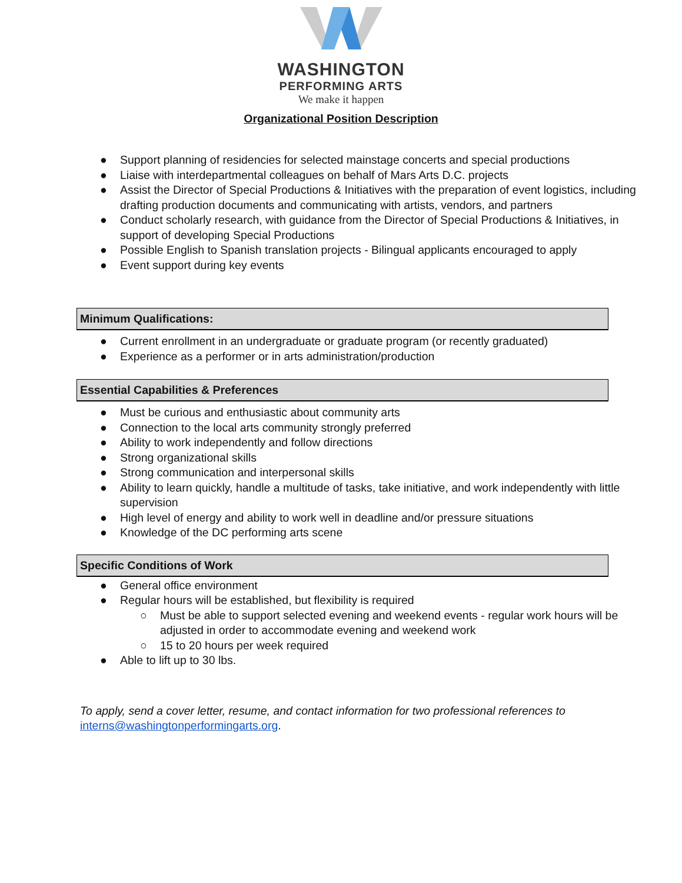WASHINGTON
PERFORMING ARTS
We make it happen
Organizational Position Description
● Support planning of residencies for selected mainstage concerts and special productions
● Liaise with interdepartmental colleagues on behalf of Mars Arts D.C. projects
● Assist the Director of Special Productions & Initiatives with the preparation of event logistics, including drafting production documents and communicating with artists, vendors, and partners
● Conduct scholarly research, with guidance from the Director of Special Productions & Initiatives, in support of developing Special Productions
● Possible English to Spanish translation projects - Bilingual applicants encouraged to apply
● Event support during key events
Minimum Qualifications:
● Current enrollment in an undergraduate or graduate program (or recently graduated)
● Experience as a performer or in arts administration/production
Essential Capabilities & Preferences
● Must be curious and enthusiastic about community arts
● Connection to the local arts community strongly preferred
● Ability to work independently and follow directions
● Strong organizational skills
● Strong communication and interpersonal skills
● Ability to learn quickly, handle a multitude of tasks, take initiative, and work independently with little supervision
● High level of energy and ability to work well in deadline and/or pressure situations
● Knowledge of the DC performing arts scene
Specific Conditions of Work
● General office environment
● Regular hours will be established, but flexibility is required
○ Must be able to support selected evening and weekend events - regular work hours will be adjusted in order to accommodate evening and weekend work
○ 15 to 20 hours per week required
● Able to lift up to 30 lbs.
To apply, send a cover letter, resume, and contact information for two professional references to interns@washingtonperformingarts.org.